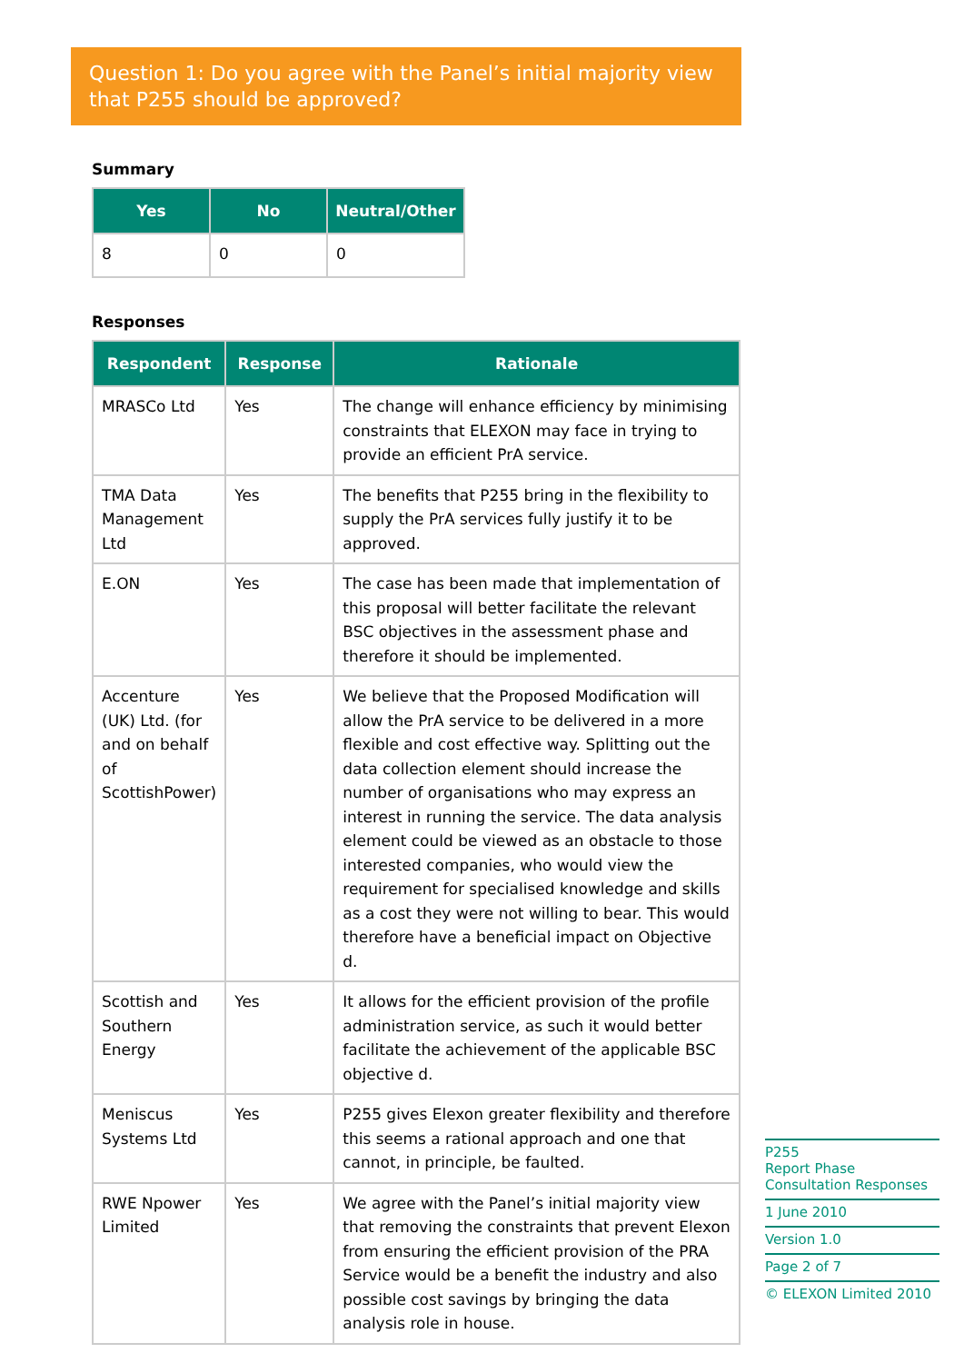Question 1: Do you agree with the Panel’s initial majority view that P255 should be approved?
Summary
| Yes | No | Neutral/Other |
| --- | --- | --- |
| 8 | 0 | 0 |
Responses
| Respondent | Response | Rationale |
| --- | --- | --- |
| MRASCo Ltd | Yes | The change will enhance efficiency by minimising constraints that ELEXON may face in trying to provide an efficient PrA service. |
| TMA Data Management Ltd | Yes | The benefits that P255 bring in the flexibility to supply the PrA services fully justify it to be approved. |
| E.ON | Yes | The case has been made that implementation of this proposal will better facilitate the relevant BSC objectives in the assessment phase and therefore it should be implemented. |
| Accenture (UK) Ltd. (for and on behalf of ScottishPower) | Yes | We believe that the Proposed Modification will allow the PrA service to be delivered in a more flexible and cost effective way. Splitting out the data collection element should increase the number of organisations who may express an interest in running the service. The data analysis element could be viewed as an obstacle to those interested companies, who would view the requirement for specialised knowledge and skills as a cost they were not willing to bear. This would therefore have a beneficial impact on Objective d. |
| Scottish and Southern Energy | Yes | It allows for the efficient provision of the profile administration service, as such it would better facilitate the achievement of the applicable BSC objective d. |
| Meniscus Systems Ltd | Yes | P255 gives Elexon greater flexibility and therefore this seems a rational approach and one that cannot, in principle, be faulted. |
| RWE Npower Limited | Yes | We agree with the Panel’s initial majority view that removing the constraints that prevent Elexon from ensuring the efficient provision of the PRA Service would be a benefit the industry and also possible cost savings by bringing the data analysis role in house. |
P255
Report Phase Consultation Responses
1 June 2010
Version 1.0
Page 2 of 7
© ELEXON Limited 2010